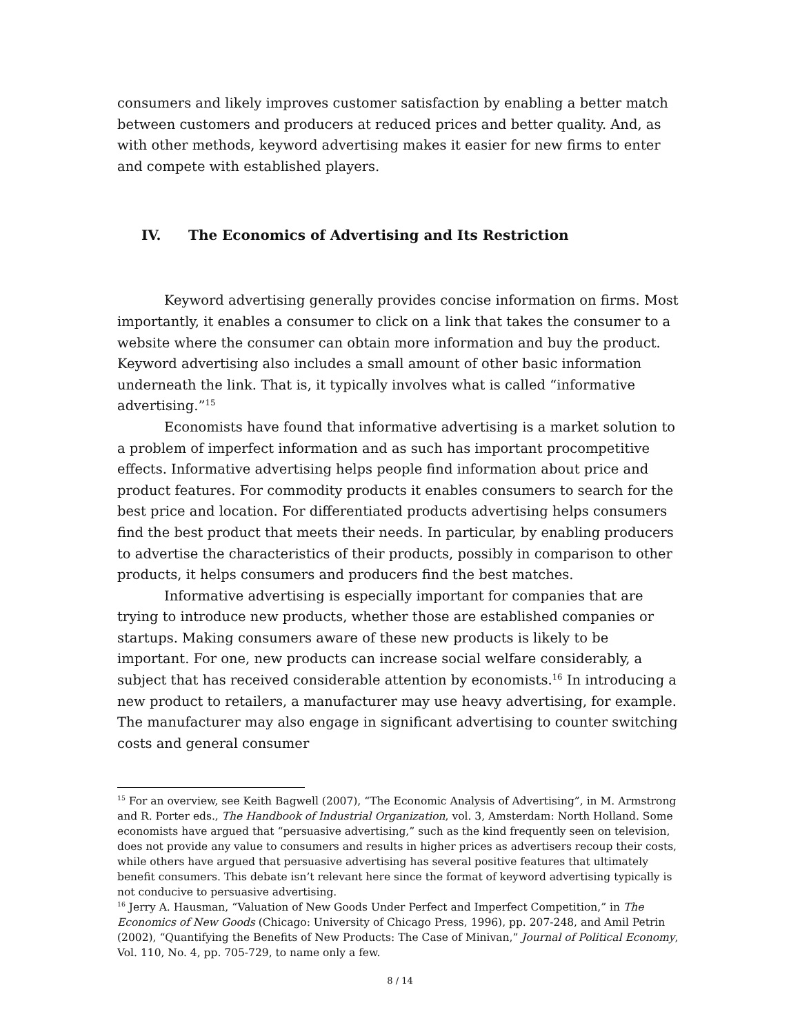consumers and likely improves customer satisfaction by enabling a better match between customers and producers at reduced prices and better quality. And, as with other methods, keyword advertising makes it easier for new firms to enter and compete with established players.
IV. The Economics of Advertising and Its Restriction
Keyword advertising generally provides concise information on firms. Most importantly, it enables a consumer to click on a link that takes the consumer to a website where the consumer can obtain more information and buy the product. Keyword advertising also includes a small amount of other basic information underneath the link. That is, it typically involves what is called “informative advertising.”<sup>15</sup>
Economists have found that informative advertising is a market solution to a problem of imperfect information and as such has important procompetitive effects. Informative advertising helps people find information about price and product features. For commodity products it enables consumers to search for the best price and location. For differentiated products advertising helps consumers find the best product that meets their needs. In particular, by enabling producers to advertise the characteristics of their products, possibly in comparison to other products, it helps consumers and producers find the best matches.
Informative advertising is especially important for companies that are trying to introduce new products, whether those are established companies or startups. Making consumers aware of these new products is likely to be important. For one, new products can increase social welfare considerably, a subject that has received considerable attention by economists.<sup>16</sup> In introducing a new product to retailers, a manufacturer may use heavy advertising, for example. The manufacturer may also engage in significant advertising to counter switching costs and general consumer
<sup>15</sup> For an overview, see Keith Bagwell (2007), “The Economic Analysis of Advertising”, in M. Armstrong and R. Porter eds., The Handbook of Industrial Organization, vol. 3, Amsterdam: North Holland. Some economists have argued that “persuasive advertising,” such as the kind frequently seen on television, does not provide any value to consumers and results in higher prices as advertisers recoup their costs, while others have argued that persuasive advertising has several positive features that ultimately benefit consumers. This debate isn’t relevant here since the format of keyword advertising typically is not conducive to persuasive advertising.
<sup>16</sup> Jerry A. Hausman, “Valuation of New Goods Under Perfect and Imperfect Competition,” in The Economics of New Goods (Chicago: University of Chicago Press, 1996), pp. 207-248, and Amil Petrin (2002), “Quantifying the Benefits of New Products: The Case of Minivan,” Journal of Political Economy, Vol. 110, No. 4, pp. 705-729, to name only a few.
8 / 14